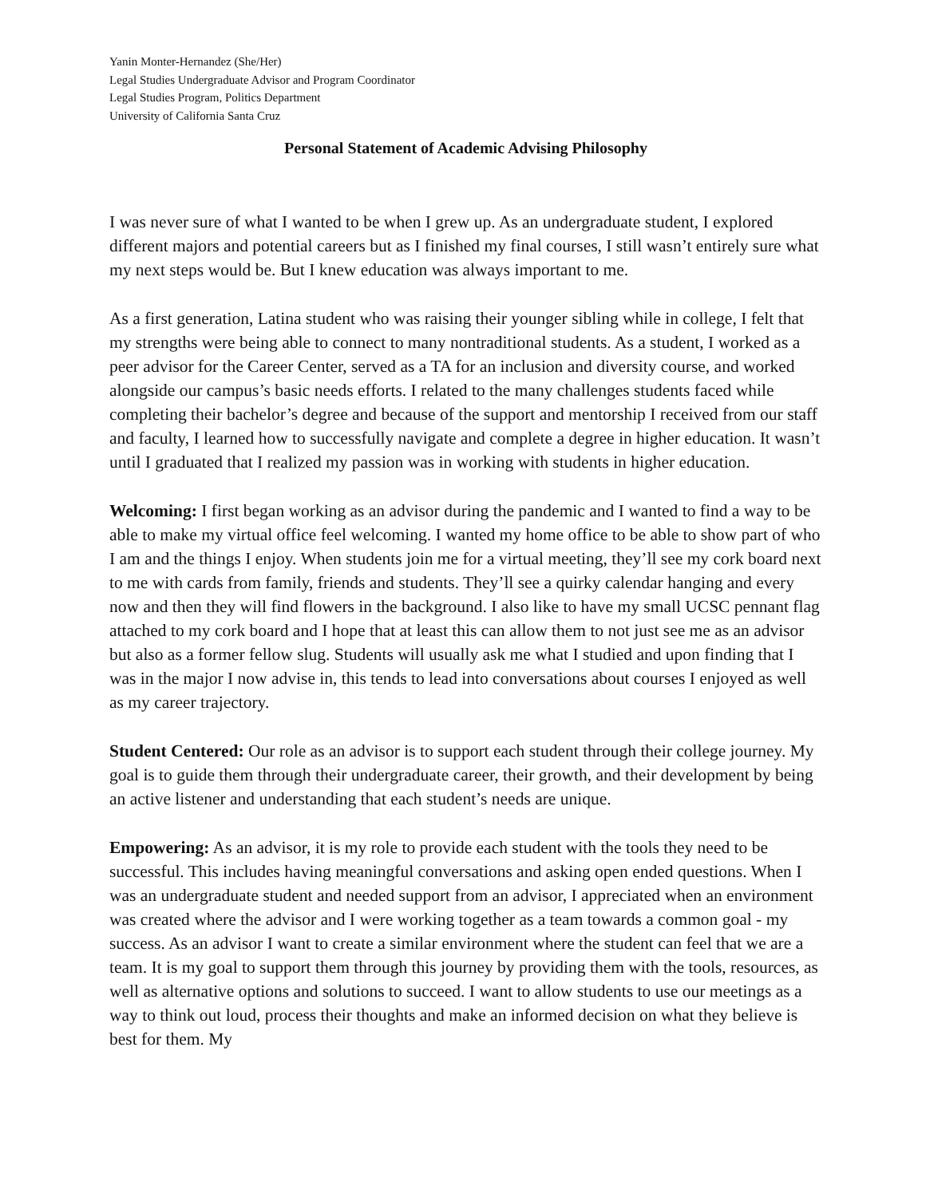Yanin Monter-Hernandez (She/Her)
Legal Studies Undergraduate Advisor and Program Coordinator
Legal Studies Program, Politics Department
University of California Santa Cruz
Personal Statement of Academic Advising Philosophy
I was never sure of what I wanted to be when I grew up. As an undergraduate student, I explored different majors and potential careers but as I finished my final courses, I still wasn’t entirely sure what my next steps would be. But I knew education was always important to me.
As a first generation, Latina student who was raising their younger sibling while in college, I felt that my strengths were being able to connect to many nontraditional students. As a student, I worked as a peer advisor for the Career Center, served as a TA for an inclusion and diversity course, and worked alongside our campus’s basic needs efforts. I related to the many challenges students faced while completing their bachelor’s degree and because of the support and mentorship I received from our staff and faculty, I learned how to successfully navigate and complete a degree in higher education. It wasn’t until I graduated that I realized my passion was in working with students in higher education.
Welcoming: I first began working as an advisor during the pandemic and I wanted to find a way to be able to make my virtual office feel welcoming. I wanted my home office to be able to show part of who I am and the things I enjoy. When students join me for a virtual meeting, they’ll see my cork board next to me with cards from family, friends and students. They’ll see a quirky calendar hanging and every now and then they will find flowers in the background. I also like to have my small UCSC pennant flag attached to my cork board and I hope that at least this can allow them to not just see me as an advisor but also as a former fellow slug. Students will usually ask me what I studied and upon finding that I was in the major I now advise in, this tends to lead into conversations about courses I enjoyed as well as my career trajectory.
Student Centered: Our role as an advisor is to support each student through their college journey. My goal is to guide them through their undergraduate career, their growth, and their development by being an active listener and understanding that each student’s needs are unique.
Empowering: As an advisor, it is my role to provide each student with the tools they need to be successful. This includes having meaningful conversations and asking open ended questions. When I was an undergraduate student and needed support from an advisor, I appreciated when an environment was created where the advisor and I were working together as a team towards a common goal - my success. As an advisor I want to create a similar environment where the student can feel that we are a team. It is my goal to support them through this journey by providing them with the tools, resources, as well as alternative options and solutions to succeed. I want to allow students to use our meetings as a way to think out loud, process their thoughts and make an informed decision on what they believe is best for them. My